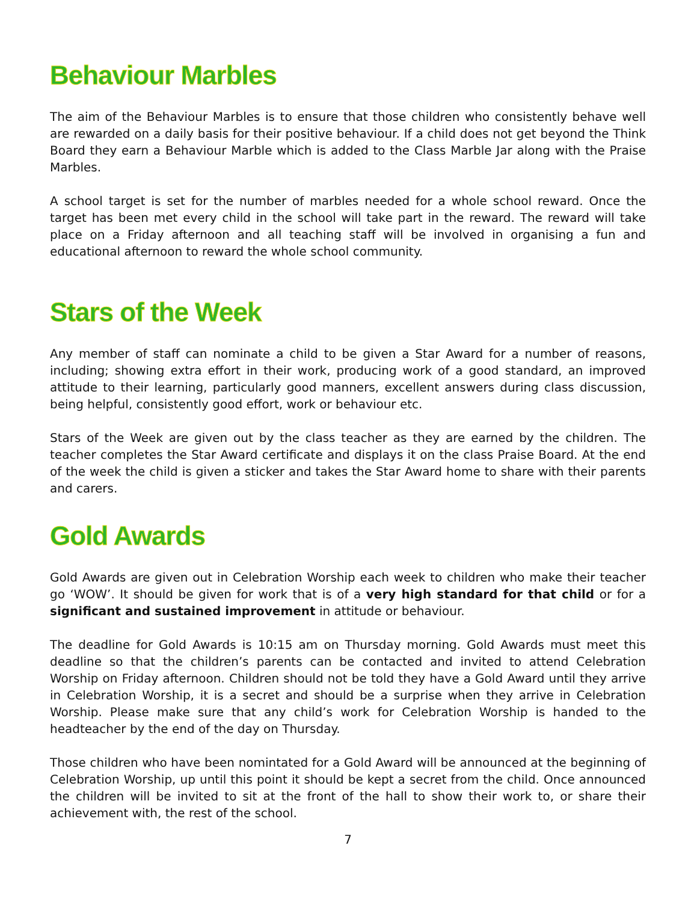Behaviour Marbles
The aim of the Behaviour Marbles is to ensure that those children who consistently behave well are rewarded on a daily basis for their positive behaviour. If a child does not get beyond the Think Board they earn a Behaviour Marble which is added to the Class Marble Jar along with the Praise Marbles.
A school target is set for the number of marbles needed for a whole school reward. Once the target has been met every child in the school will take part in the reward. The reward will take place on a Friday afternoon and all teaching staff will be involved in organising a fun and educational afternoon to reward the whole school community.
Stars of the Week
Any member of staff can nominate a child to be given a Star Award for a number of reasons, including; showing extra effort in their work, producing work of a good standard, an improved attitude to their learning, particularly good manners, excellent answers during class discussion, being helpful, consistently good effort, work or behaviour etc.
Stars of the Week are given out by the class teacher as they are earned by the children. The teacher completes the Star Award certificate and displays it on the class Praise Board. At the end of the week the child is given a sticker and takes the Star Award home to share with their parents and carers.
Gold Awards
Gold Awards are given out in Celebration Worship each week to children who make their teacher go ‘WOW’. It should be given for work that is of a very high standard for that child or for a significant and sustained improvement in attitude or behaviour.
The deadline for Gold Awards is 10:15 am on Thursday morning. Gold Awards must meet this deadline so that the children’s parents can be contacted and invited to attend Celebration Worship on Friday afternoon. Children should not be told they have a Gold Award until they arrive in Celebration Worship, it is a secret and should be a surprise when they arrive in Celebration Worship. Please make sure that any child’s work for Celebration Worship is handed to the headteacher by the end of the day on Thursday.
Those children who have been nomintated for a Gold Award will be announced at the beginning of Celebration Worship, up until this point it should be kept a secret from the child. Once announced the children will be invited to sit at the front of the hall to show their work to, or share their achievement with, the rest of the school.
7